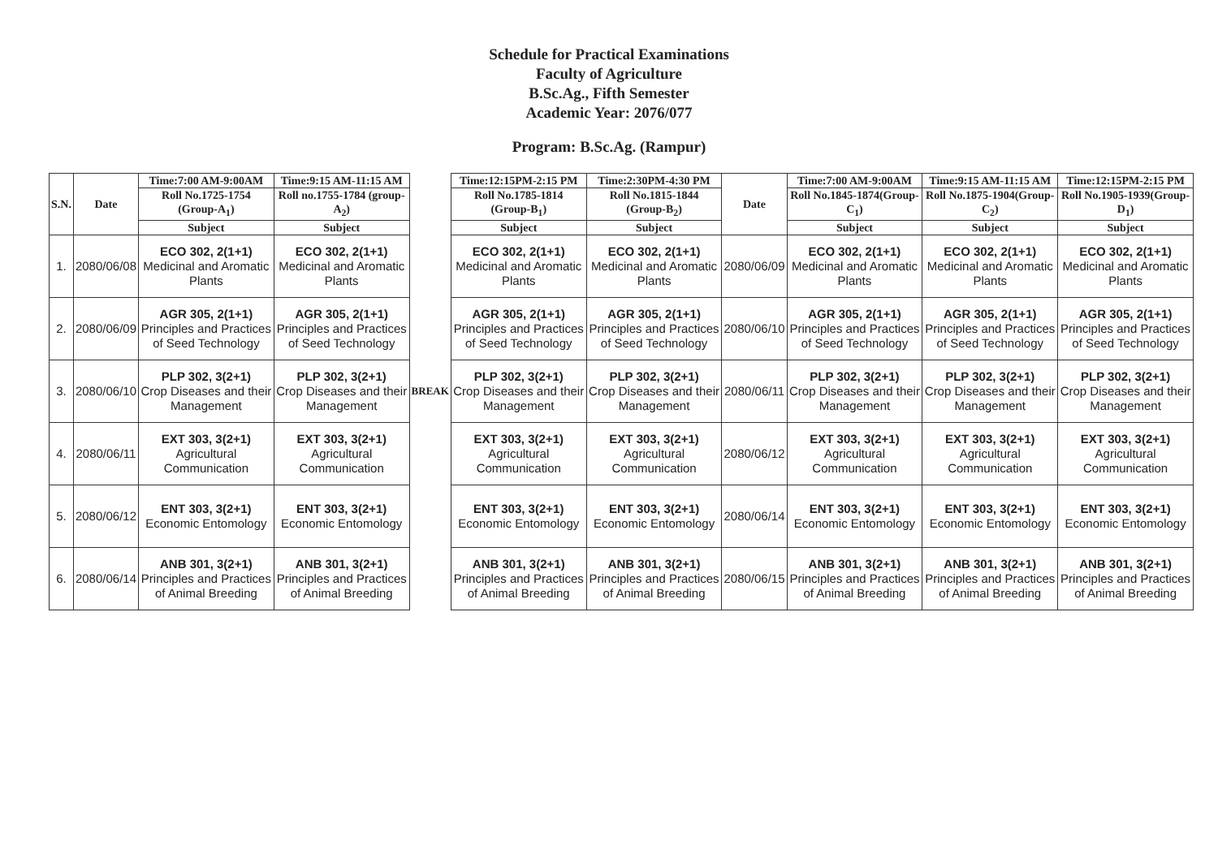Schedule for Practical Examinations
Faculty of Agriculture
B.Sc.Ag., Fifth Semester
Academic Year: 2076/077
Program: B.Sc.Ag. (Rampur)
| S.N. | Date | Time:7:00 AM-9:00AM | Time:9:15 AM-11:15 AM | BREAK | Time:12:15PM-2:15 PM | Time:2:30PM-4:30 PM | Date | Time:7:00 AM-9:00AM | Time:9:15 AM-11:15 AM | Time:12:15PM-2:15 PM |
| | | Roll No.1725-1754 (Group-A<sub>1</sub>) | Roll no.1755-1784 (group-A<sub>2</sub>) | | Roll No.1785-1814 (Group-B<sub>1</sub>) | Roll No.1815-1844 (Group-B<sub>2</sub>) | | Roll No.1845-1874(Group-C<sub>1</sub>) | Roll No.1875-1904(Group-C<sub>2</sub>) | Roll No.1905-1939(Group-D<sub>1</sub>) |
| | | Subject | Subject | | Subject | Subject | | Subject | Subject | Subject |
| 1. | 2080/06/08 | ECO 302, 2(1+1) Medicinal and Aromatic Plants | ECO 302, 2(1+1) Medicinal and Aromatic Plants | | ECO 302, 2(1+1) Medicinal and Aromatic Plants | ECO 302, 2(1+1) Medicinal and Aromatic Plants | 2080/06/09 | ECO 302, 2(1+1) Medicinal and Aromatic Plants | ECO 302, 2(1+1) Medicinal and Aromatic Plants | ECO 302, 2(1+1) Medicinal and Aromatic Plants |
| 2. | 2080/06/09 | AGR 305, 2(1+1) Principles and Practices of Seed Technology | AGR 305, 2(1+1) Principles and Practices of Seed Technology | | AGR 305, 2(1+1) Principles and Practices of Seed Technology | AGR 305, 2(1+1) Principles and Practices of Seed Technology | 2080/06/10 | AGR 305, 2(1+1) Principles and Practices of Seed Technology | AGR 305, 2(1+1) Principles and Practices of Seed Technology | AGR 305, 2(1+1) Principles and Practices of Seed Technology |
| 3. | 2080/06/10 | PLP 302, 3(2+1) Crop Diseases and their Management | PLP 302, 3(2+1) Crop Diseases and their Management | | PLP 302, 3(2+1) Crop Diseases and their Management | PLP 302, 3(2+1) Crop Diseases and their Management | 2080/06/11 | PLP 302, 3(2+1) Crop Diseases and their Management | PLP 302, 3(2+1) Crop Diseases and their Management | PLP 302, 3(2+1) Crop Diseases and their Management |
| 4. | 2080/06/11 | EXT 303, 3(2+1) Agricultural Communication | EXT 303, 3(2+1) Agricultural Communication | | EXT 303, 3(2+1) Agricultural Communication | EXT 303, 3(2+1) Agricultural Communication | 2080/06/12 | EXT 303, 3(2+1) Agricultural Communication | EXT 303, 3(2+1) Agricultural Communication | EXT 303, 3(2+1) Agricultural Communication |
| 5. | 2080/06/12 | ENT 303, 3(2+1) Economic Entomology | ENT 303, 3(2+1) Economic Entomology | | ENT 303, 3(2+1) Economic Entomology | ENT 303, 3(2+1) Economic Entomology | 2080/06/14 | ENT 303, 3(2+1) Economic Entomology | ENT 303, 3(2+1) Economic Entomology | ENT 303, 3(2+1) Economic Entomology |
| 6. | 2080/06/14 | ANB 301, 3(2+1) Principles and Practices of Animal Breeding | ANB 301, 3(2+1) Principles and Practices of Animal Breeding | | ANB 301, 3(2+1) Principles and Practices of Animal Breeding | ANB 301, 3(2+1) Principles and Practices of Animal Breeding | 2080/06/15 | ANB 301, 3(2+1) Principles and Practices of Animal Breeding | ANB 301, 3(2+1) Principles and Practices of Animal Breeding | ANB 301, 3(2+1) Principles and Practices of Animal Breeding |